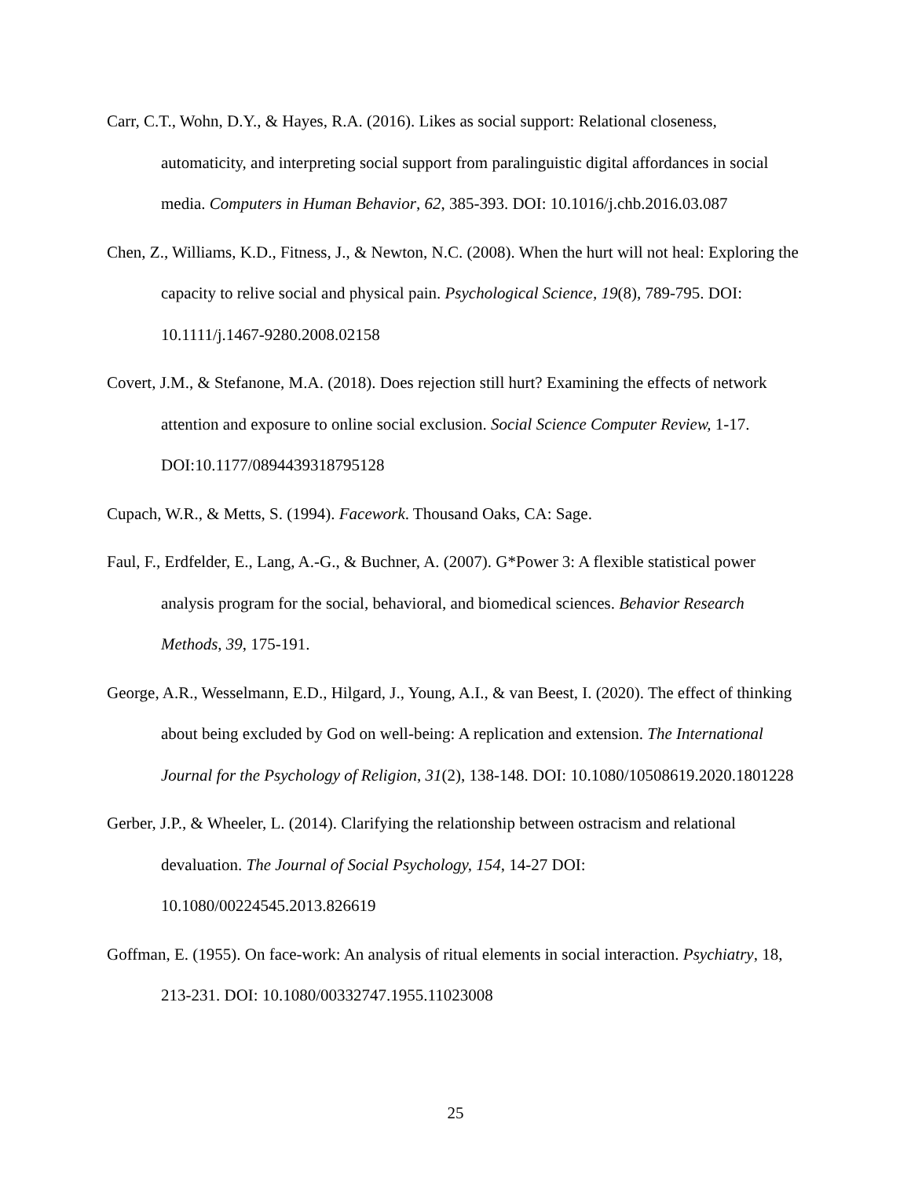Carr, C.T., Wohn, D.Y., & Hayes, R.A. (2016). Likes as social support: Relational closeness, automaticity, and interpreting social support from paralinguistic digital affordances in social media. Computers in Human Behavior, 62, 385-393. DOI: 10.1016/j.chb.2016.03.087
Chen, Z., Williams, K.D., Fitness, J., & Newton, N.C. (2008). When the hurt will not heal: Exploring the capacity to relive social and physical pain. Psychological Science, 19(8), 789-795. DOI: 10.1111/j.1467-9280.2008.02158
Covert, J.M., & Stefanone, M.A. (2018). Does rejection still hurt? Examining the effects of network attention and exposure to online social exclusion. Social Science Computer Review, 1-17. DOI:10.1177/0894439318795128
Cupach, W.R., & Metts, S. (1994). Facework. Thousand Oaks, CA: Sage.
Faul, F., Erdfelder, E., Lang, A.-G., & Buchner, A. (2007). G*Power 3: A flexible statistical power analysis program for the social, behavioral, and biomedical sciences. Behavior Research Methods, 39, 175-191.
George, A.R., Wesselmann, E.D., Hilgard, J., Young, A.I., & van Beest, I. (2020). The effect of thinking about being excluded by God on well-being: A replication and extension. The International Journal for the Psychology of Religion, 31(2), 138-148. DOI: 10.1080/10508619.2020.1801228
Gerber, J.P., & Wheeler, L. (2014). Clarifying the relationship between ostracism and relational devaluation. The Journal of Social Psychology, 154, 14-27 DOI: 10.1080/00224545.2013.826619
Goffman, E. (1955). On face-work: An analysis of ritual elements in social interaction. Psychiatry, 18, 213-231. DOI: 10.1080/00332747.1955.11023008
25